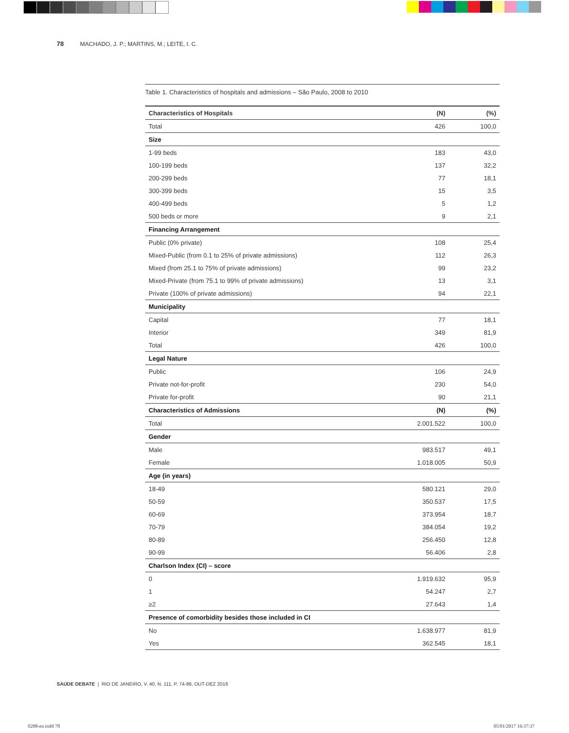78 MACHADO, J. P.; MARTINS, M.; LEITE, I. C.
Table 1. Characteristics of hospitals and admissions – São Paulo, 2008 to 2010
| Characteristics of Hospitals | (N) | (%) |
| --- | --- | --- |
| Total | 426 | 100,0 |
| Size | | |
| 1-99 beds | 183 | 43,0 |
| 100-199 beds | 137 | 32,2 |
| 200-299 beds | 77 | 18,1 |
| 300-399 beds | 15 | 3,5 |
| 400-499 beds | 5 | 1,2 |
| 500 beds or more | 9 | 2,1 |
| Financing Arrangement | | |
| Public (0% private) | 108 | 25,4 |
| Mixed-Public (from 0.1 to 25% of private admissions) | 112 | 26,3 |
| Mixed (from 25.1 to 75% of private admissions) | 99 | 23,2 |
| Mixed-Private (from 75.1 to 99% of private admissions) | 13 | 3,1 |
| Private (100% of private admissions) | 94 | 22,1 |
| Municipality | | |
| Capital | 77 | 18,1 |
| Interior | 349 | 81,9 |
| Total | 426 | 100,0 |
| Legal Nature | | |
| Public | 106 | 24,9 |
| Private not-for-profit | 230 | 54,0 |
| Private for-profit | 90 | 21,1 |
| Characteristics of Admissions | (N) | (%) |
| Total | 2.001.522 | 100,0 |
| Gender | | |
| Male | 983.517 | 49,1 |
| Female | 1.018.005 | 50,9 |
| Age (in years) | | |
| 18-49 | 580.121 | 29,0 |
| 50-59 | 350.537 | 17,5 |
| 60-69 | 373.954 | 18,7 |
| 70-79 | 384.054 | 19,2 |
| 80-89 | 256.450 | 12,8 |
| 90-99 | 56.406 | 2,8 |
| Charlson Index (CI) – score | | |
| 0 | 1.919.632 | 95,9 |
| 1 | 54.247 | 2,7 |
| ≥2 | 27.643 | 1,4 |
| Presence of comorbidity besides those included in CI | | |
| No | 1.638.977 | 81,9 |
| Yes | 362.545 | 18,1 |
SAÚDE DEBATE | RIO DE JANEIRO, V. 40, N. 111, P. 74-86, OUT-DEZ 2016
0288-en.indd 78 05/01/2017 16:37:37